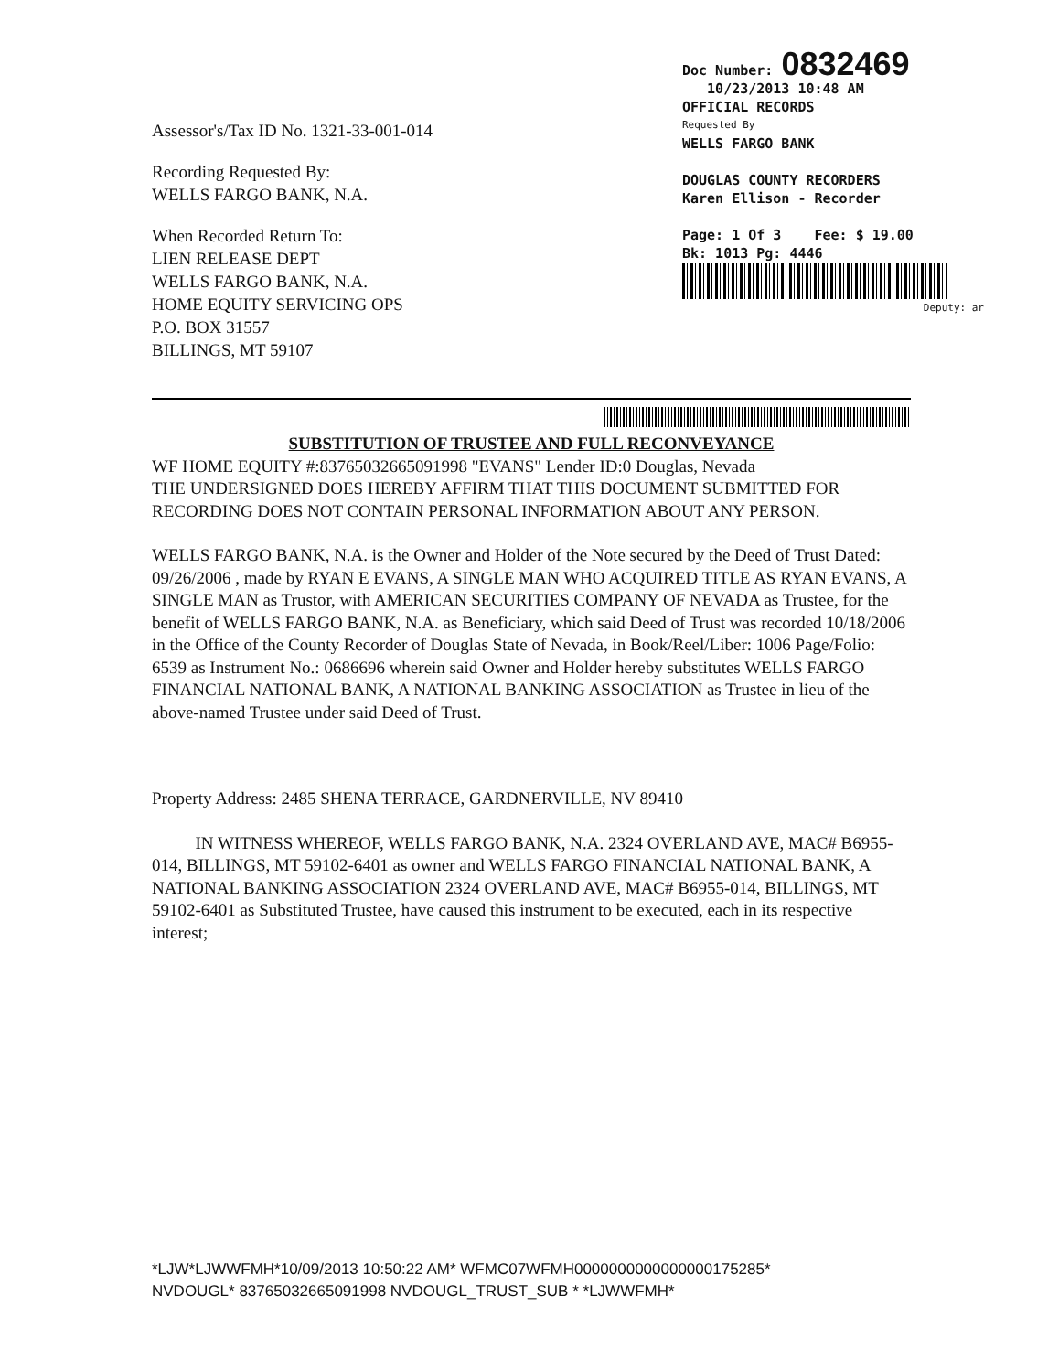Assessor's/Tax ID No. 1321-33-001-014
Recording Requested By:
WELLS FARGO BANK, N.A.
When Recorded Return To:
LIEN RELEASE DEPT
WELLS FARGO BANK, N.A.
HOME EQUITY SERVICING OPS
P.O. BOX 31557
BILLINGS, MT 59107
Doc Number: 0832469
10/23/2013 10:48 AM
OFFICIAL RECORDS
Requested By
WELLS FARGO BANK
DOUGLAS COUNTY RECORDERS
Karen Ellison - Recorder
Page: 1 Of 3 Fee: $ 19.00
Bk: 1013 Pg: 4446
Deputy: ar
SUBSTITUTION OF TRUSTEE AND FULL RECONVEYANCE
WF HOME EQUITY #:83765032665091998 "EVANS" Lender ID:0 Douglas, Nevada
THE UNDERSIGNED DOES HEREBY AFFIRM THAT THIS DOCUMENT SUBMITTED FOR RECORDING DOES NOT CONTAIN PERSONAL INFORMATION ABOUT ANY PERSON.
WELLS FARGO BANK, N.A. is the Owner and Holder of the Note secured by the Deed of Trust Dated: 09/26/2006 , made by RYAN E EVANS, A SINGLE MAN WHO ACQUIRED TITLE AS RYAN EVANS, A SINGLE MAN as Trustor, with AMERICAN SECURITIES COMPANY OF NEVADA as Trustee, for the benefit of WELLS FARGO BANK, N.A. as Beneficiary, which said Deed of Trust was recorded 10/18/2006 in the Office of the County Recorder of Douglas State of Nevada, in Book/Reel/Liber: 1006 Page/Folio: 6539 as Instrument No.: 0686696 wherein said Owner and Holder hereby substitutes WELLS FARGO FINANCIAL NATIONAL BANK, A NATIONAL BANKING ASSOCIATION as Trustee in lieu of the above-named Trustee under said Deed of Trust.
Property Address: 2485 SHENA TERRACE, GARDNERVILLE, NV 89410
IN WITNESS WHEREOF, WELLS FARGO BANK, N.A. 2324 OVERLAND AVE, MAC# B6955-014, BILLINGS, MT 59102-6401 as owner and WELLS FARGO FINANCIAL NATIONAL BANK, A NATIONAL BANKING ASSOCIATION 2324 OVERLAND AVE, MAC# B6955-014, BILLINGS, MT 59102-6401 as Substituted Trustee, have caused this instrument to be executed, each in its respective interest;
*LJW*LJWWFMH*10/09/2013 10:50:22 AM* WFMC07WFMH0000000000000000175285*
NVDOUGL* 83765032665091998 NVDOUGL_TRUST_SUB * *LJWWFMH*